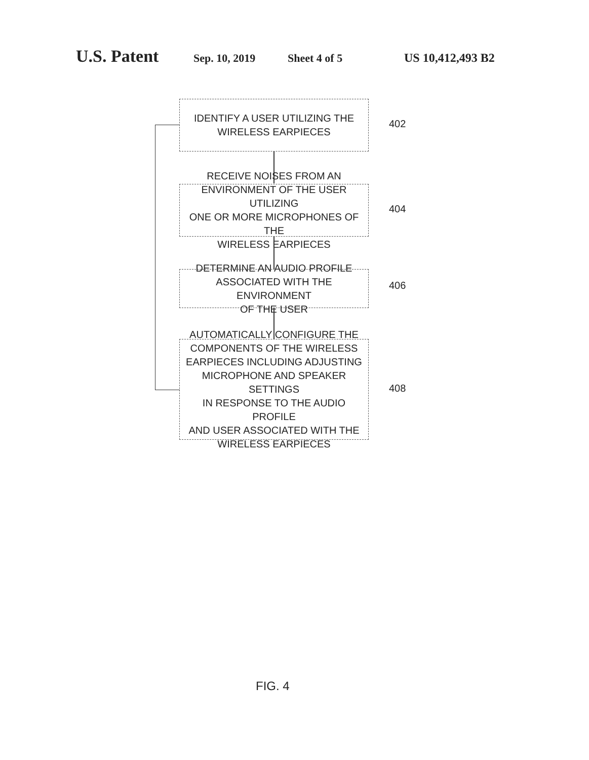U.S. Patent Sep. 10, 2019 Sheet 4 of 5 US 10,412,493 B2
IDENTIFY A USER UTILIZING THE
WIRELESS EARPIECES
402
RECEIVE NOISES FROM AN
ENVIRONMENT OF THE USER UTILIZING
ONE OR MORE MICROPHONES OF THE
WIRELESS EARPIECES
404
DETERMINE AN AUDIO PROFILE
ASSOCIATED WITH THE ENVIRONMENT
OF THE USER
406
AUTOMATICALLY CONFIGURE THE
COMPONENTS OF THE WIRELESS
EARPIECES INCLUDING ADJUSTING
MICROPHONE AND SPEAKER SETTINGS
IN RESPONSE TO THE AUDIO PROFILE
AND USER ASSOCIATED WITH THE
WIRELESS EARPIECES
408
FIG. 4